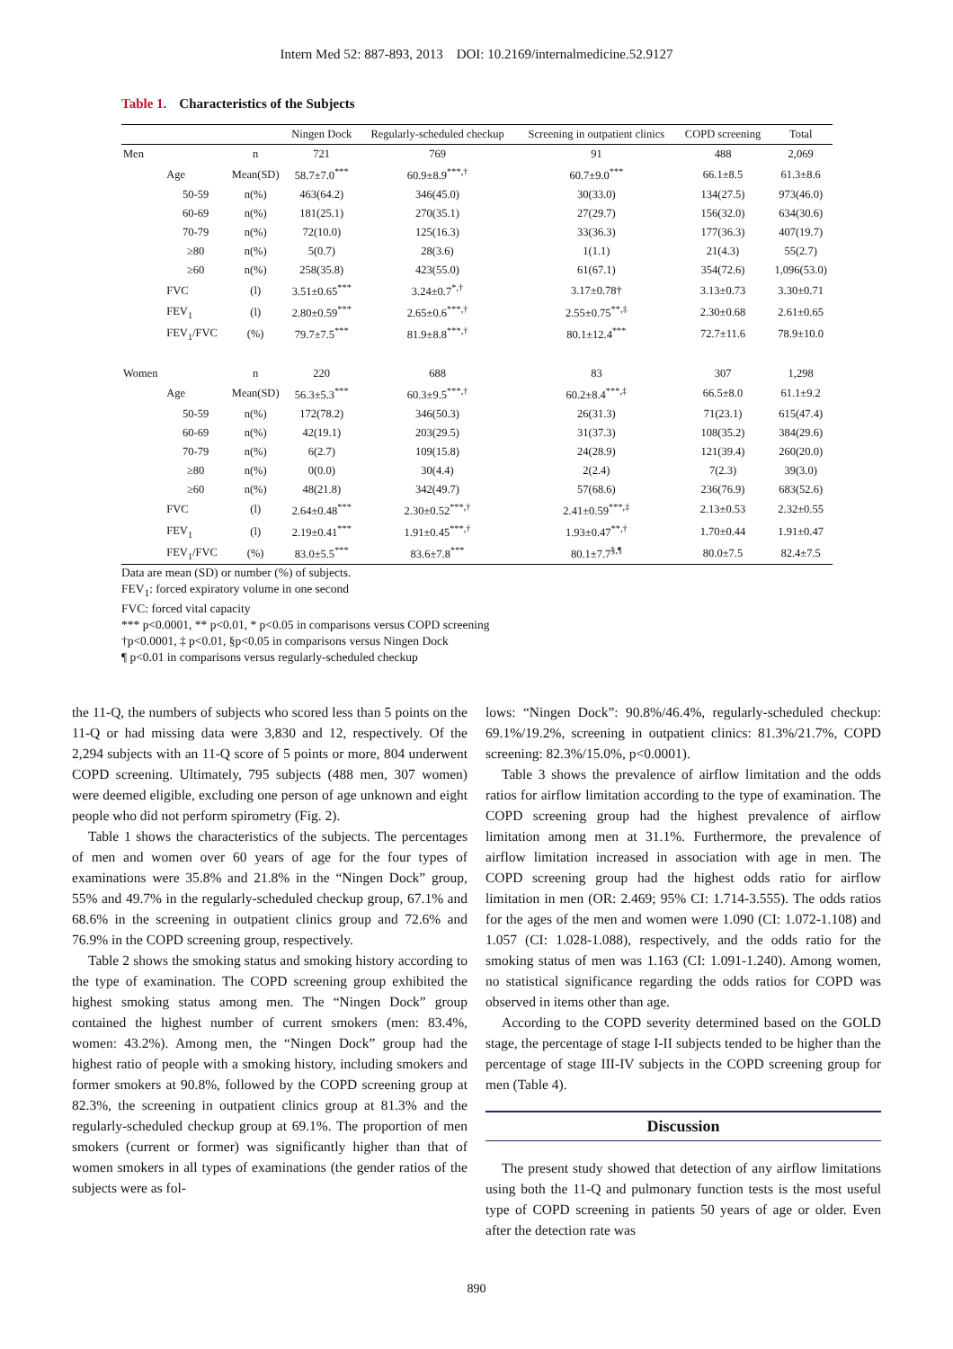Intern Med 52: 887-893, 2013 DOI: 10.2169/internalmedicine.52.9127
Table 1. Characteristics of the Subjects
| | | | Ningen Dock | Regularly-scheduled checkup | Screening in outpatient clinics | COPD screening | Total |
| --- | --- | --- | --- | --- | --- | --- | --- |
| Men | | n | 721 | 769 | 91 | 488 | 2,069 |
| | Age | Mean(SD) | 58.7±7.0<sup>***</sup> | 60.9±8.9<sup>***,†</sup> | 60.7±9.0<sup>***</sup> | 66.1±8.5 | 61.3±8.6 |
| | 50-59 | n(%) | 463(64.2) | 346(45.0) | 30(33.0) | 134(27.5) | 973(46.0) |
| | 60-69 | n(%) | 181(25.1) | 270(35.1) | 27(29.7) | 156(32.0) | 634(30.6) |
| | 70-79 | n(%) | 72(10.0) | 125(16.3) | 33(36.3) | 177(36.3) | 407(19.7) |
| | ≥80 | n(%) | 5(0.7) | 28(3.6) | 1(1.1) | 21(4.3) | 55(2.7) |
| | ≥60 | n(%) | 258(35.8) | 423(55.0) | 61(67.1) | 354(72.6) | 1,096(53.0) |
| | FVC | (l) | 3.51±0.65<sup>***</sup> | 3.24±0.7<sup>*,†</sup> | 3.17±0.78† | 3.13±0.73 | 3.30±0.71 |
| | FEV<sub>1</sub> | (l) | 2.80±0.59<sup>***</sup> | 2.65±0.6<sup>***,†</sup> | 2.55±0.75<sup>**,‡</sup> | 2.30±0.68 | 2.61±0.65 |
| | FEV<sub>1</sub>/FVC | (%) | 79.7±7.5<sup>***</sup> | 81.9±8.8<sup>***,†</sup> | 80.1±12.4<sup>***</sup> | 72.7±11.6 | 78.9±10.0 |
| Women | | n | 220 | 688 | 83 | 307 | 1,298 |
| | Age | Mean(SD) | 56.3±5.3<sup>***</sup> | 60.3±9.5<sup>***,†</sup> | 60.2±8.4<sup>***,‡</sup> | 66.5±8.0 | 61.1±9.2 |
| | 50-59 | n(%) | 172(78.2) | 346(50.3) | 26(31.3) | 71(23.1) | 615(47.4) |
| | 60-69 | n(%) | 42(19.1) | 203(29.5) | 31(37.3) | 108(35.2) | 384(29.6) |
| | 70-79 | n(%) | 6(2.7) | 109(15.8) | 24(28.9) | 121(39.4) | 260(20.0) |
| | ≥80 | n(%) | 0(0.0) | 30(4.4) | 2(2.4) | 7(2.3) | 39(3.0) |
| | ≥60 | n(%) | 48(21.8) | 342(49.7) | 57(68.6) | 236(76.9) | 683(52.6) |
| | FVC | (l) | 2.64±0.48<sup>***</sup> | 2.30±0.52<sup>***,†</sup> | 2.41±0.59<sup>***,‡</sup> | 2.13±0.53 | 2.32±0.55 |
| | FEV<sub>1</sub> | (l) | 2.19±0.41<sup>***</sup> | 1.91±0.45<sup>***,†</sup> | 1.93±0.47<sup>**,†</sup> | 1.70±0.44 | 1.91±0.47 |
| | FEV<sub>1</sub>/FVC | (%) | 83.0±5.5<sup>***</sup> | 83.6±7.8<sup>***</sup> | 80.1±7.7<sup>§,¶</sup> | 80.0±7.5 | 82.4±7.5 |
Data are mean (SD) or number (%) of subjects.
FEV<sub>1</sub>: forced expiratory volume in one second
FVC: forced vital capacity
*** p<0.0001, ** p<0.01, * p<0.05 in comparisons versus COPD screening
†p<0.0001, ‡ p<0.01, §p<0.05 in comparisons versus Ningen Dock
¶ p<0.01 in comparisons versus regularly-scheduled checkup
the 11-Q, the numbers of subjects who scored less than 5 points on the 11-Q or had missing data were 3,830 and 12, respectively. Of the 2,294 subjects with an 11-Q score of 5 points or more, 804 underwent COPD screening. Ultimately, 795 subjects (488 men, 307 women) were deemed eligible, excluding one person of age unknown and eight people who did not perform spirometry (Fig. 2).
Table 1 shows the characteristics of the subjects. The percentages of men and women over 60 years of age for the four types of examinations were 35.8% and 21.8% in the “Ningen Dock” group, 55% and 49.7% in the regularly-scheduled checkup group, 67.1% and 68.6% in the screening in outpatient clinics group and 72.6% and 76.9% in the COPD screening group, respectively.
Table 2 shows the smoking status and smoking history according to the type of examination. The COPD screening group exhibited the highest smoking status among men. The “Ningen Dock” group contained the highest number of current smokers (men: 83.4%, women: 43.2%). Among men, the “Ningen Dock” group had the highest ratio of people with a smoking history, including smokers and former smokers at 90.8%, followed by the COPD screening group at 82.3%, the screening in outpatient clinics group at 81.3% and the regularly-scheduled checkup group at 69.1%. The proportion of men smokers (current or former) was significantly higher than that of women smokers in all types of examinations (the gender ratios of the subjects were as fol-
lows: “Ningen Dock”: 90.8%/46.4%, regularly-scheduled checkup: 69.1%/19.2%, screening in outpatient clinics: 81.3%/21.7%, COPD screening: 82.3%/15.0%, p<0.0001).
Table 3 shows the prevalence of airflow limitation and the odds ratios for airflow limitation according to the type of examination. The COPD screening group had the highest prevalence of airflow limitation among men at 31.1%. Furthermore, the prevalence of airflow limitation increased in association with age in men. The COPD screening group had the highest odds ratio for airflow limitation in men (OR: 2.469; 95% CI: 1.714-3.555). The odds ratios for the ages of the men and women were 1.090 (CI: 1.072-1.108) and 1.057 (CI: 1.028-1.088), respectively, and the odds ratio for the smoking status of men was 1.163 (CI: 1.091-1.240). Among women, no statistical significance regarding the odds ratios for COPD was observed in items other than age.
According to the COPD severity determined based on the GOLD stage, the percentage of stage I-II subjects tended to be higher than the percentage of stage III-IV subjects in the COPD screening group for men (Table 4).
Discussion
The present study showed that detection of any airflow limitations using both the 11-Q and pulmonary function tests is the most useful type of COPD screening in patients 50 years of age or older. Even after the detection rate was
890